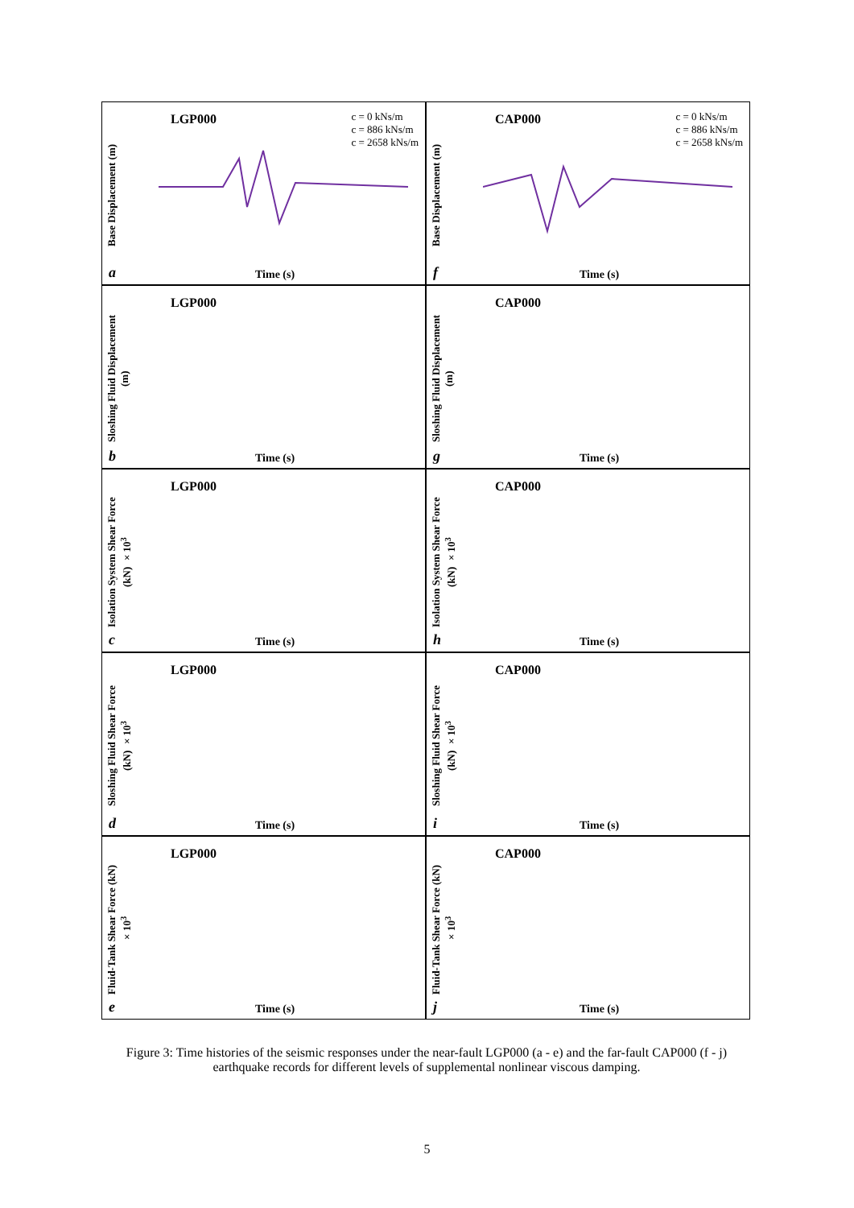Base Displacement (m)
LGP000
c = 0 kNs/m
c = 886 kNs/m
c = 2658 kNs/m
Time (s)
a
Base Displacement (m)
CAP000
c = 0 kNs/m
c = 886 kNs/m
c = 2658 kNs/m
Time (s)
f
Sloshing Fluid Displacement (m)
LGP000
Time (s)
b
Sloshing Fluid Displacement (m)
CAP000
Time (s)
g
Isolation System Shear Force (kN) ×10<sup>3</sup>
LGP000
Time (s)
c
Isolation System Shear Force (kN) ×10<sup>3</sup>
CAP000
Time (s)
h
Sloshing Fluid Shear Force (kN) ×10<sup>3</sup>
LGP000
Time (s)
d
Sloshing Fluid Shear Force (kN) ×10<sup>3</sup>
CAP000
Time (s)
i
Fluid-Tank Shear Force (kN) ×10<sup>3</sup>
LGP000
Time (s)
e
Fluid-Tank Shear Force (kN) ×10<sup>3</sup>
CAP000
Time (s)
j
Figure 3: Time histories of the seismic responses under the near-fault LGP000 (a - e) and the far-fault CAP000 (f - j) earthquake records for different levels of supplemental nonlinear viscous damping.
5